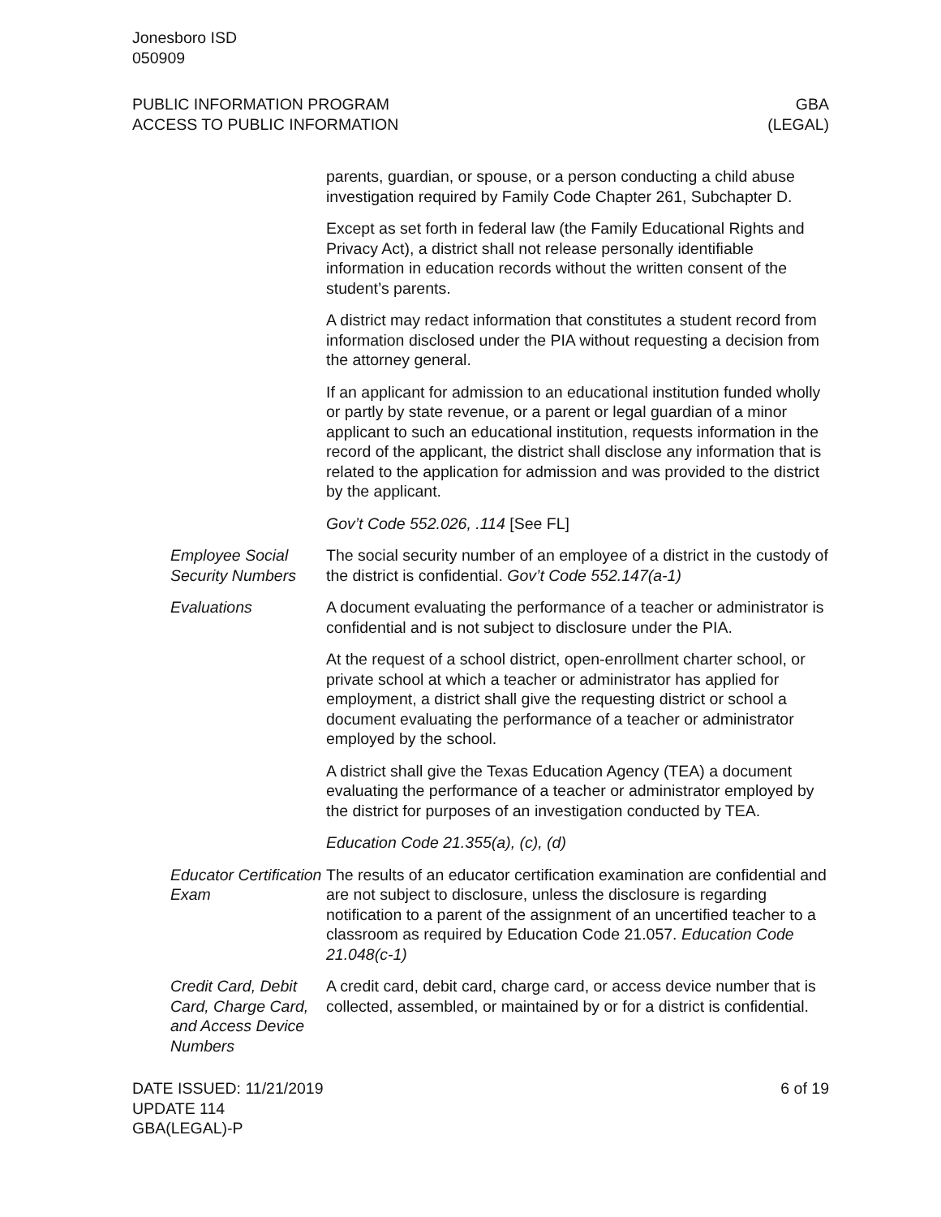Jonesboro ISD
050909
PUBLIC INFORMATION PROGRAM
ACCESS TO PUBLIC INFORMATION
GBA
(LEGAL)
parents, guardian, or spouse, or a person conducting a child abuse investigation required by Family Code Chapter 261, Subchapter D.
Except as set forth in federal law (the Family Educational Rights and Privacy Act), a district shall not release personally identifiable information in education records without the written consent of the student’s parents.
A district may redact information that constitutes a student record from information disclosed under the PIA without requesting a decision from the attorney general.
If an applicant for admission to an educational institution funded wholly or partly by state revenue, or a parent or legal guardian of a minor applicant to such an educational institution, requests information in the record of the applicant, the district shall disclose any information that is related to the application for admission and was provided to the district by the applicant.
Gov’t Code 552.026, .114 [See FL]
Employee Social Security Numbers
The social security number of an employee of a district in the custody of the district is confidential. Gov’t Code 552.147(a-1)
Evaluations A document evaluating the performance of a teacher or administrator is confidential and is not subject to disclosure under the PIA.
At the request of a school district, open-enrollment charter school, or private school at which a teacher or administrator has applied for employment, a district shall give the requesting district or school a document evaluating the performance of a teacher or administrator employed by the school.
A district shall give the Texas Education Agency (TEA) a document evaluating the performance of a teacher or administrator employed by the district for purposes of an investigation conducted by TEA.
Education Code 21.355(a), (c), (d)
Educator Certification Exam
The results of an educator certification examination are confidential and are not subject to disclosure, unless the disclosure is regarding notification to a parent of the assignment of an uncertified teacher to a classroom as required by Education Code 21.057. Education Code 21.048(c-1)
Credit Card, Debit Card, Charge Card, and Access Device Numbers
A credit card, debit card, charge card, or access device number that is collected, assembled, or maintained by or for a district is confidential.
DATE ISSUED: 11/21/2019
UPDATE 114
GBA(LEGAL)-P
6 of 19